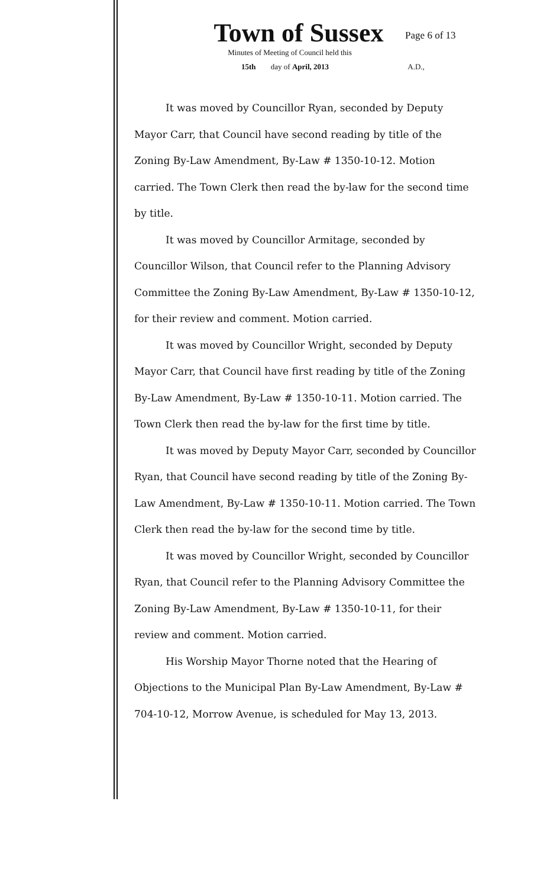Town of Sussex Page 6 of 13
Minutes of Meeting of Council held this
15th day of April, 2013 A.D.,
It was moved by Councillor Ryan, seconded by Deputy Mayor Carr, that Council have second reading by title of the Zoning By-Law Amendment, By-Law # 1350-10-12. Motion carried. The Town Clerk then read the by-law for the second time by title.
It was moved by Councillor Armitage, seconded by Councillor Wilson, that Council refer to the Planning Advisory Committee the Zoning By-Law Amendment, By-Law # 1350-10-12, for their review and comment. Motion carried.
It was moved by Councillor Wright, seconded by Deputy Mayor Carr, that Council have first reading by title of the Zoning By-Law Amendment, By-Law # 1350-10-11. Motion carried. The Town Clerk then read the by-law for the first time by title.
It was moved by Deputy Mayor Carr, seconded by Councillor Ryan, that Council have second reading by title of the Zoning By-Law Amendment, By-Law # 1350-10-11. Motion carried. The Town Clerk then read the by-law for the second time by title.
It was moved by Councillor Wright, seconded by Councillor Ryan, that Council refer to the Planning Advisory Committee the Zoning By-Law Amendment, By-Law # 1350-10-11, for their review and comment. Motion carried.
His Worship Mayor Thorne noted that the Hearing of Objections to the Municipal Plan By-Law Amendment, By-Law # 704-10-12, Morrow Avenue, is scheduled for May 13, 2013.